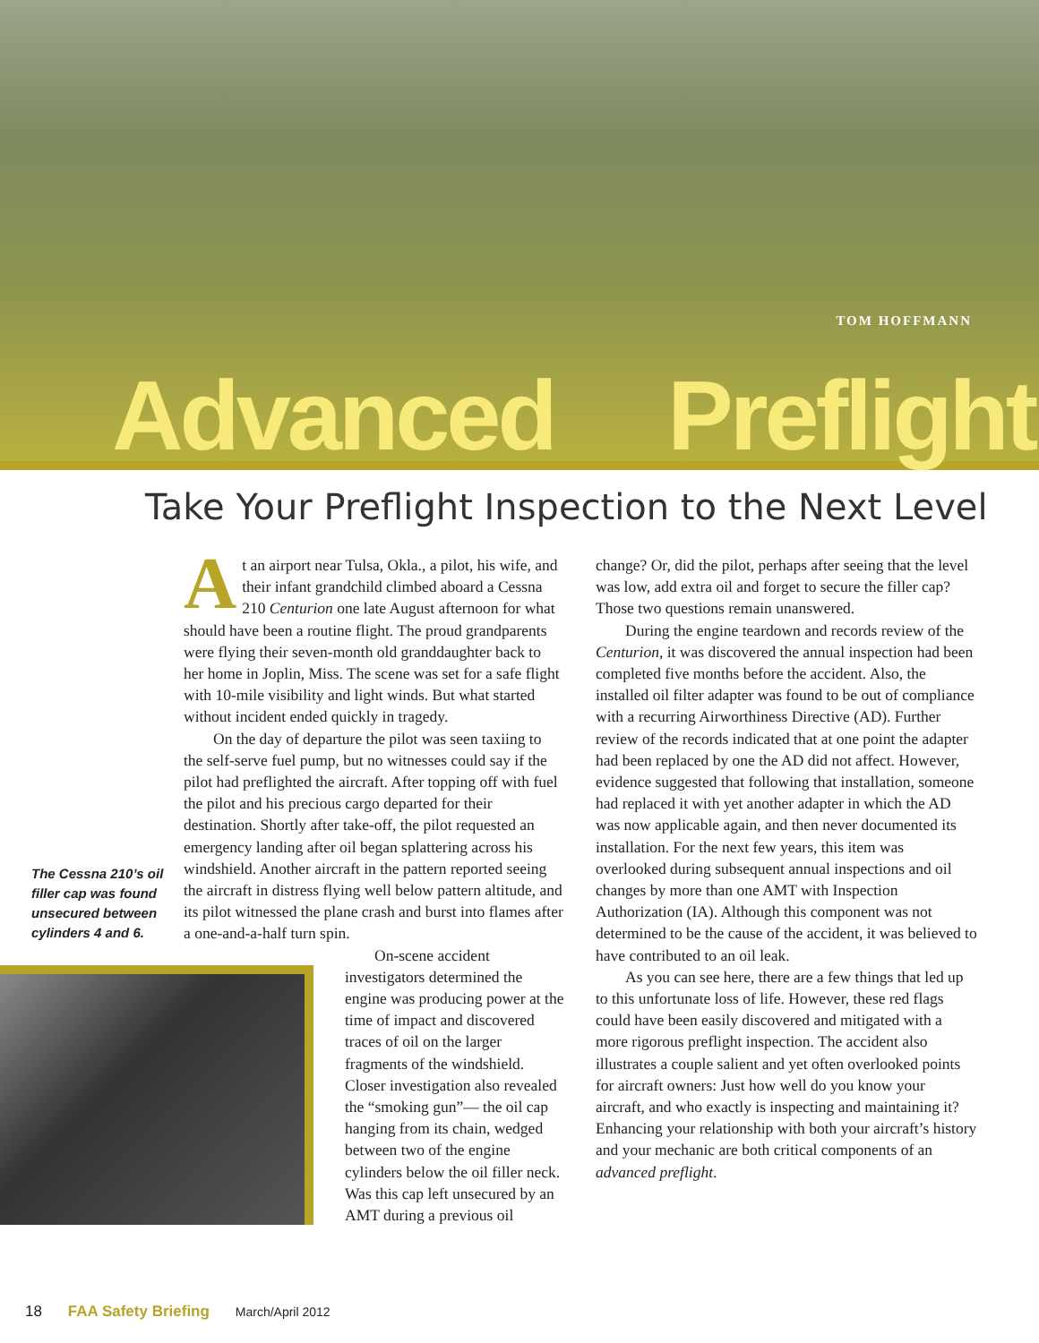TOM HOFFMANN
Advanced Preflight
Take Your Preflight Inspection to the Next Level
At an airport near Tulsa, Okla., a pilot, his wife, and their infant grandchild climbed aboard a Cessna 210 Centurion one late August afternoon for what should have been a routine flight. The proud grandparents were flying their seven-month old granddaughter back to her home in Joplin, Miss. The scene was set for a safe flight with 10-mile visibility and light winds. But what started without incident ended quickly in tragedy.
On the day of departure the pilot was seen taxiing to the self-serve fuel pump, but no witnesses could say if the pilot had preflighted the aircraft. After topping off with fuel the pilot and his precious cargo departed for their destination. Shortly after take-off, the pilot requested an emergency landing after oil began splattering across his windshield. Another aircraft in the pattern reported seeing the aircraft in distress flying well below pattern altitude, and its pilot witnessed the plane crash and burst into flames after a one-and-a-half turn spin.
The Cessna 210’s oil filler cap was found unsecured between cylinders 4 and 6.
On-scene accident investigators determined the engine was producing power at the time of impact and discovered traces of oil on the larger fragments of the windshield. Closer investigation also revealed the “smoking gun”— the oil cap hanging from its chain, wedged between two of the engine cylinders below the oil filler neck. Was this cap left unsecured by an AMT during a previous oil
change? Or, did the pilot, perhaps after seeing that the level was low, add extra oil and forget to secure the filler cap? Those two questions remain unanswered.
During the engine teardown and records review of the Centurion, it was discovered the annual inspection had been completed five months before the accident. Also, the installed oil filter adapter was found to be out of compliance with a recurring Airworthiness Directive (AD). Further review of the records indicated that at one point the adapter had been replaced by one the AD did not affect. However, evidence suggested that following that installation, someone had replaced it with yet another adapter in which the AD was now applicable again, and then never documented its installation. For the next few years, this item was overlooked during subsequent annual inspections and oil changes by more than one AMT with Inspection Authorization (IA). Although this component was not determined to be the cause of the accident, it was believed to have contributed to an oil leak.
As you can see here, there are a few things that led up to this unfortunate loss of life. However, these red flags could have been easily discovered and mitigated with a more rigorous preflight inspection. The accident also illustrates a couple salient and yet often overlooked points for aircraft owners: Just how well do you know your aircraft, and who exactly is inspecting and maintaining it? Enhancing your relationship with both your aircraft’s history and your mechanic are both critical components of an advanced preflight.
18 FAA Safety Briefing March/April 2012